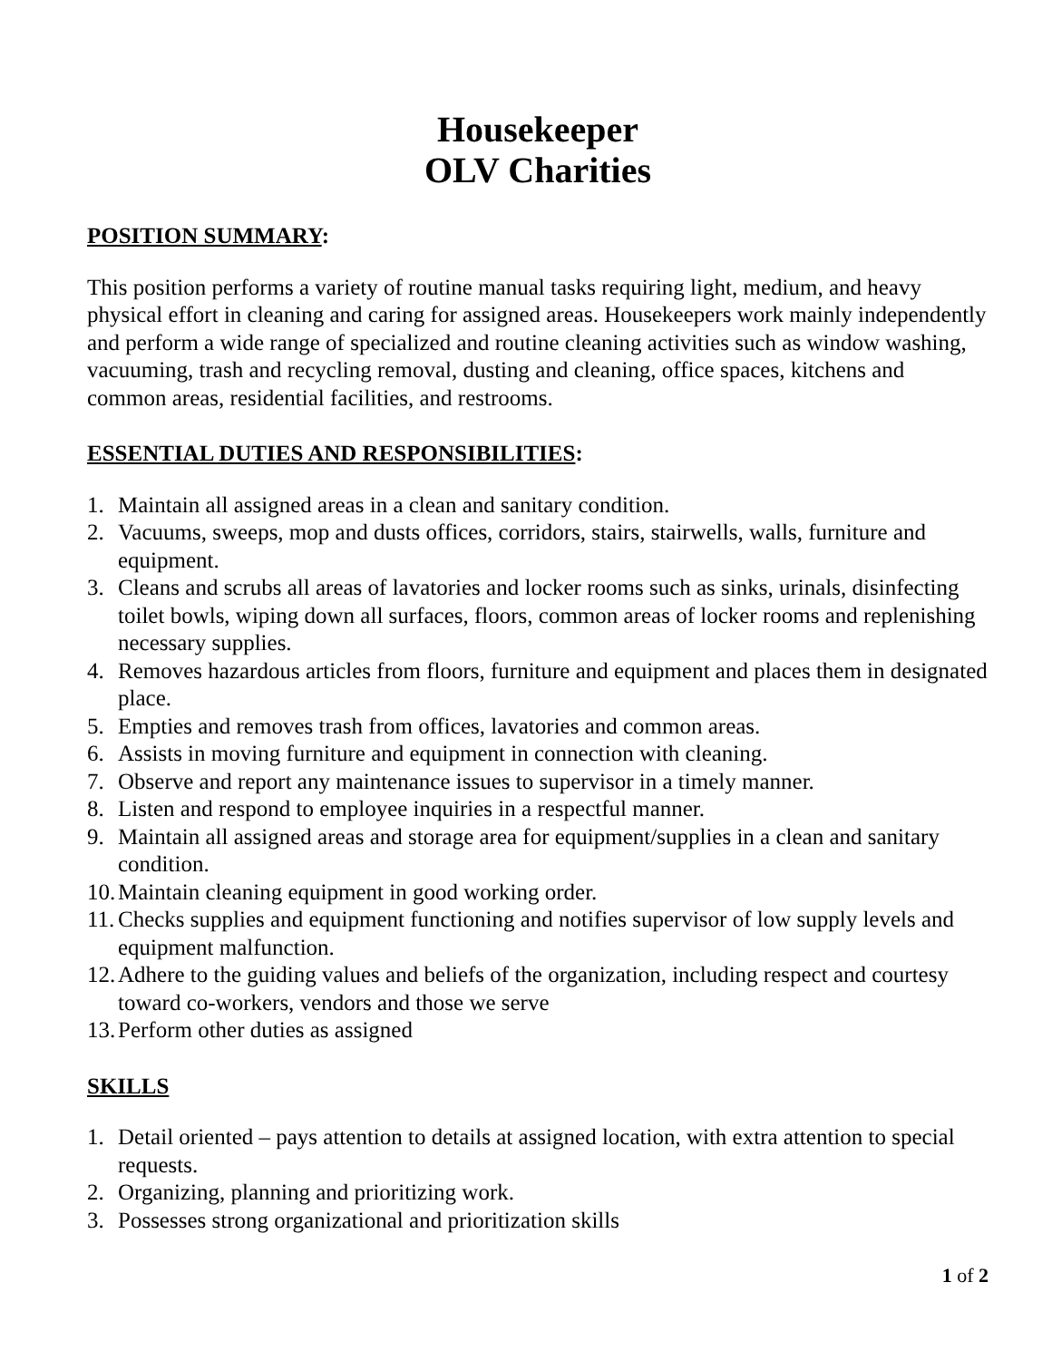Housekeeper
OLV Charities
POSITION SUMMARY:
This position performs a variety of routine manual tasks requiring light, medium, and heavy physical effort in cleaning and caring for assigned areas. Housekeepers work mainly independently and perform a wide range of specialized and routine cleaning activities such as window washing, vacuuming, trash and recycling removal, dusting and cleaning, office spaces, kitchens and common areas, residential facilities, and restrooms.
ESSENTIAL DUTIES AND RESPONSIBILITIES:
1. Maintain all assigned areas in a clean and sanitary condition.
2. Vacuums, sweeps, mop and dusts offices, corridors, stairs, stairwells, walls, furniture and equipment.
3. Cleans and scrubs all areas of lavatories and locker rooms such as sinks, urinals, disinfecting toilet bowls, wiping down all surfaces, floors, common areas of locker rooms and replenishing necessary supplies.
4. Removes hazardous articles from floors, furniture and equipment and places them in designated place.
5. Empties and removes trash from offices, lavatories and common areas.
6. Assists in moving furniture and equipment in connection with cleaning.
7. Observe and report any maintenance issues to supervisor in a timely manner.
8. Listen and respond to employee inquiries in a respectful manner.
9. Maintain all assigned areas and storage area for equipment/supplies in a clean and sanitary condition.
10. Maintain cleaning equipment in good working order.
11. Checks supplies and equipment functioning and notifies supervisor of low supply levels and equipment malfunction.
12. Adhere to the guiding values and beliefs of the organization, including respect and courtesy toward co-workers, vendors and those we serve
13. Perform other duties as assigned
SKILLS
1. Detail oriented – pays attention to details at assigned location, with extra attention to special requests.
2. Organizing, planning and prioritizing work.
3. Possesses strong organizational and prioritization skills
1 of 2